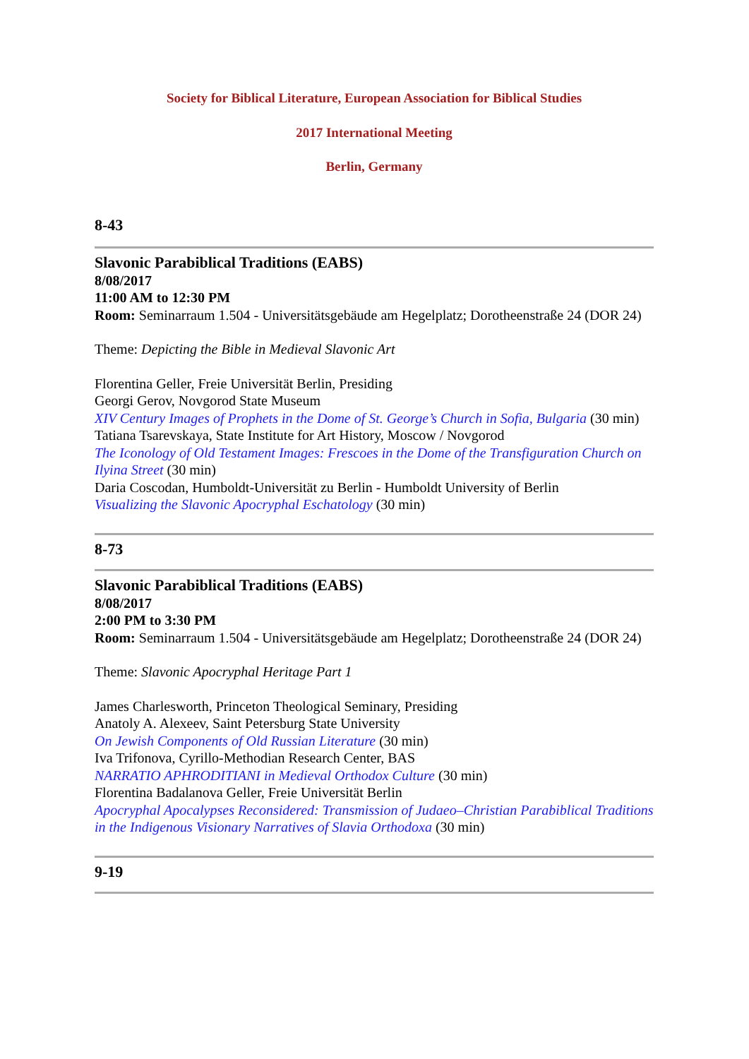Society for Biblical Literature, European Association for Biblical Studies
2017 International Meeting
Berlin, Germany
8-43
Slavonic Parabiblical Traditions (EABS)
8/08/2017
11:00 AM to 12:30 PM
Room: Seminarraum 1.504 - Universitätsgebäude am Hegelplatz; Dorotheenstraße 24 (DOR 24)
Theme: Depicting the Bible in Medieval Slavonic Art
Florentina Geller, Freie Universität Berlin, Presiding
Georgi Gerov, Novgorod State Museum
XIV Century Images of Prophets in the Dome of St. George’s Church in Sofia, Bulgaria (30 min)
Tatiana Tsarevskaya, State Institute for Art History, Moscow / Novgorod
The Iconology of Old Testament Images: Frescoes in the Dome of the Transfiguration Church on Ilyina Street (30 min)
Daria Coscodan, Humboldt-Universität zu Berlin - Humboldt University of Berlin
Visualizing the Slavonic Apocryphal Eschatology (30 min)
8-73
Slavonic Parabiblical Traditions (EABS)
8/08/2017
2:00 PM to 3:30 PM
Room: Seminarraum 1.504 - Universitätsgebäude am Hegelplatz; Dorotheenstraße 24 (DOR 24)
Theme: Slavonic Apocryphal Heritage Part 1
James Charlesworth, Princeton Theological Seminary, Presiding
Anatoly A. Alexeev, Saint Petersburg State University
On Jewish Components of Old Russian Literature (30 min)
Iva Trifonova, Cyrillo-Methodian Research Center, BAS
NARRATIO APHRODITIANI in Medieval Orthodox Culture (30 min)
Florentina Badalanova Geller, Freie Universität Berlin
Apocryphal Apocalypses Reconsidered: Transmission of Judaeo–Christian Parabiblical Traditions in the Indigenous Visionary Narratives of Slavia Orthodoxa (30 min)
9-19